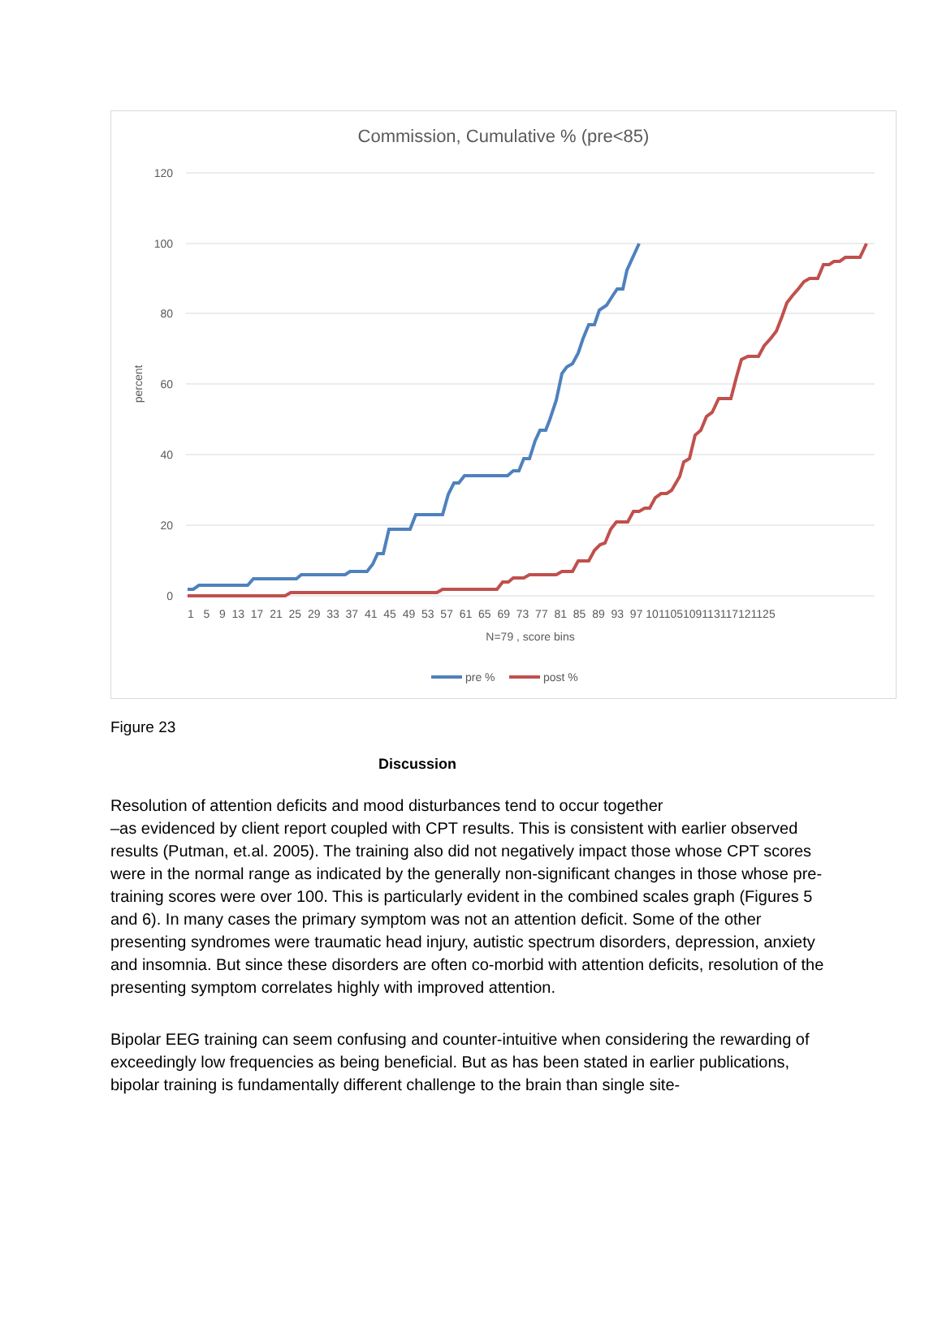Commission, Cumulative % (pre<85)
120
100
80
60
40
20
0
percent
1 5 9 13 17 21 25 29 33 37 41 45 49 53 57 61 65 69 73 77 81 85 89 93 97 101105109113117121125
N=79 , score bins
pre %
post %
Figure 23
Discussion
Resolution of attention deficits and mood disturbances tend to occur together
–as evidenced by client report coupled with CPT results. This is consistent with earlier observed results (Putman, et.al. 2005). The training also did not negatively impact those whose CPT scores were in the normal range as indicated by the generally non-significant changes in those whose pre-training scores were over 100. This is particularly evident in the combined scales graph (Figures 5 and 6). In many cases the primary symptom was not an attention deficit. Some of the other presenting syndromes were traumatic head injury, autistic spectrum disorders, depression, anxiety and insomnia. But since these disorders are often co-morbid with attention deficits, resolution of the presenting symptom correlates highly with improved attention.
Bipolar EEG training can seem confusing and counter-intuitive when considering the rewarding of exceedingly low frequencies as being beneficial. But as has been stated in earlier publications, bipolar training is fundamentally different challenge to the brain than single site-